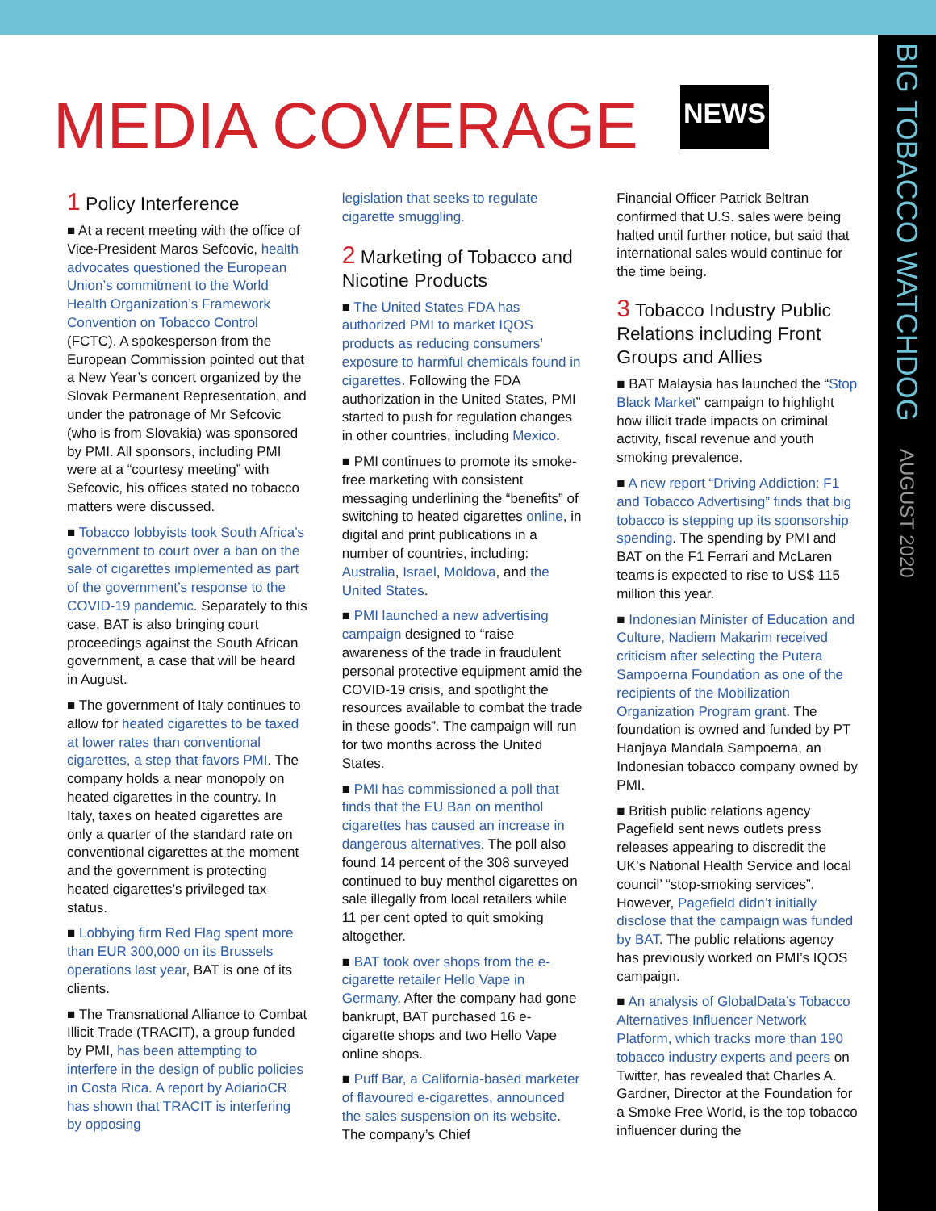BIG TOBACCO WATCHDOG AUGUST 2020
MEDIA COVERAGE NEWS
1 Policy Interference
■ At a recent meeting with the office of Vice-President Maros Sefcovic, health advocates questioned the European Union’s commitment to the World Health Organization’s Framework Convention on Tobacco Control (FCTC). A spokesperson from the European Commission pointed out that a New Year’s concert organized by the Slovak Permanent Representation, and under the patronage of Mr Sefcovic (who is from Slovakia) was sponsored by PMI. All sponsors, including PMI were at a “courtesy meeting” with Sefcovic, his offices stated no tobacco matters were discussed.
■ Tobacco lobbyists took South Africa’s government to court over a ban on the sale of cigarettes implemented as part of the government’s response to the COVID-19 pandemic. Separately to this case, BAT is also bringing court proceedings against the South African government, a case that will be heard in August.
■ The government of Italy continues to allow for heated cigarettes to be taxed at lower rates than conventional cigarettes, a step that favors PMI. The company holds a near monopoly on heated cigarettes in the country. In Italy, taxes on heated cigarettes are only a quarter of the standard rate on conventional cigarettes at the moment and the government is protecting heated cigarettes’s privileged tax status.
■ Lobbying firm Red Flag spent more than EUR 300,000 on its Brussels operations last year, BAT is one of its clients.
■ The Transnational Alliance to Combat Illicit Trade (TRACIT), a group funded by PMI, has been attempting to interfere in the design of public policies in Costa Rica. A report by AdiarioCR has shown that TRACIT is interfering by opposing
legislation that seeks to regulate cigarette smuggling.
2 Marketing of Tobacco and Nicotine Products
■ The United States FDA has authorized PMI to market IQOS products as reducing consumers’ exposure to harmful chemicals found in cigarettes. Following the FDA authorization in the United States, PMI started to push for regulation changes in other countries, including Mexico.
■ PMI continues to promote its smoke-free marketing with consistent messaging underlining the “benefits” of switching to heated cigarettes online, in digital and print publications in a number of countries, including: Australia, Israel, Moldova, and the United States.
■ PMI launched a new advertising campaign designed to “raise awareness of the trade in fraudulent personal protective equipment amid the COVID-19 crisis, and spotlight the resources available to combat the trade in these goods”. The campaign will run for two months across the United States.
■ PMI has commissioned a poll that finds that the EU Ban on menthol cigarettes has caused an increase in dangerous alternatives. The poll also found 14 percent of the 308 surveyed continued to buy menthol cigarettes on sale illegally from local retailers while 11 per cent opted to quit smoking altogether.
■ BAT took over shops from the e-cigarette retailer Hello Vape in Germany. After the company had gone bankrupt, BAT purchased 16 e-cigarette shops and two Hello Vape online shops.
■ Puff Bar, a California-based marketer of flavoured e-cigarettes, announced the sales suspension on its website. The company’s Chief
Financial Officer Patrick Beltran confirmed that U.S. sales were being halted until further notice, but said that international sales would continue for the time being.
3 Tobacco Industry Public Relations including Front Groups and Allies
■ BAT Malaysia has launched the “Stop Black Market” campaign to highlight how illicit trade impacts on criminal activity, fiscal revenue and youth smoking prevalence.
■ A new report “Driving Addiction: F1 and Tobacco Advertising” finds that big tobacco is stepping up its sponsorship spending. The spending by PMI and BAT on the F1 Ferrari and McLaren teams is expected to rise to US$ 115 million this year.
■ Indonesian Minister of Education and Culture, Nadiem Makarim received criticism after selecting the Putera Sampoerna Foundation as one of the recipients of the Mobilization Organization Program grant. The foundation is owned and funded by PT Hanjaya Mandala Sampoerna, an Indonesian tobacco company owned by PMI.
■ British public relations agency Pagefield sent news outlets press releases appearing to discredit the UK’s National Health Service and local council’ “stop-smoking services”. However, Pagefield didn’t initially disclose that the campaign was funded by BAT. The public relations agency has previously worked on PMI’s IQOS campaign.
■ An analysis of GlobalData’s Tobacco Alternatives Influencer Network Platform, which tracks more than 190 tobacco industry experts and peers on Twitter, has revealed that Charles A. Gardner, Director at the Foundation for a Smoke Free World, is the top tobacco influencer during the